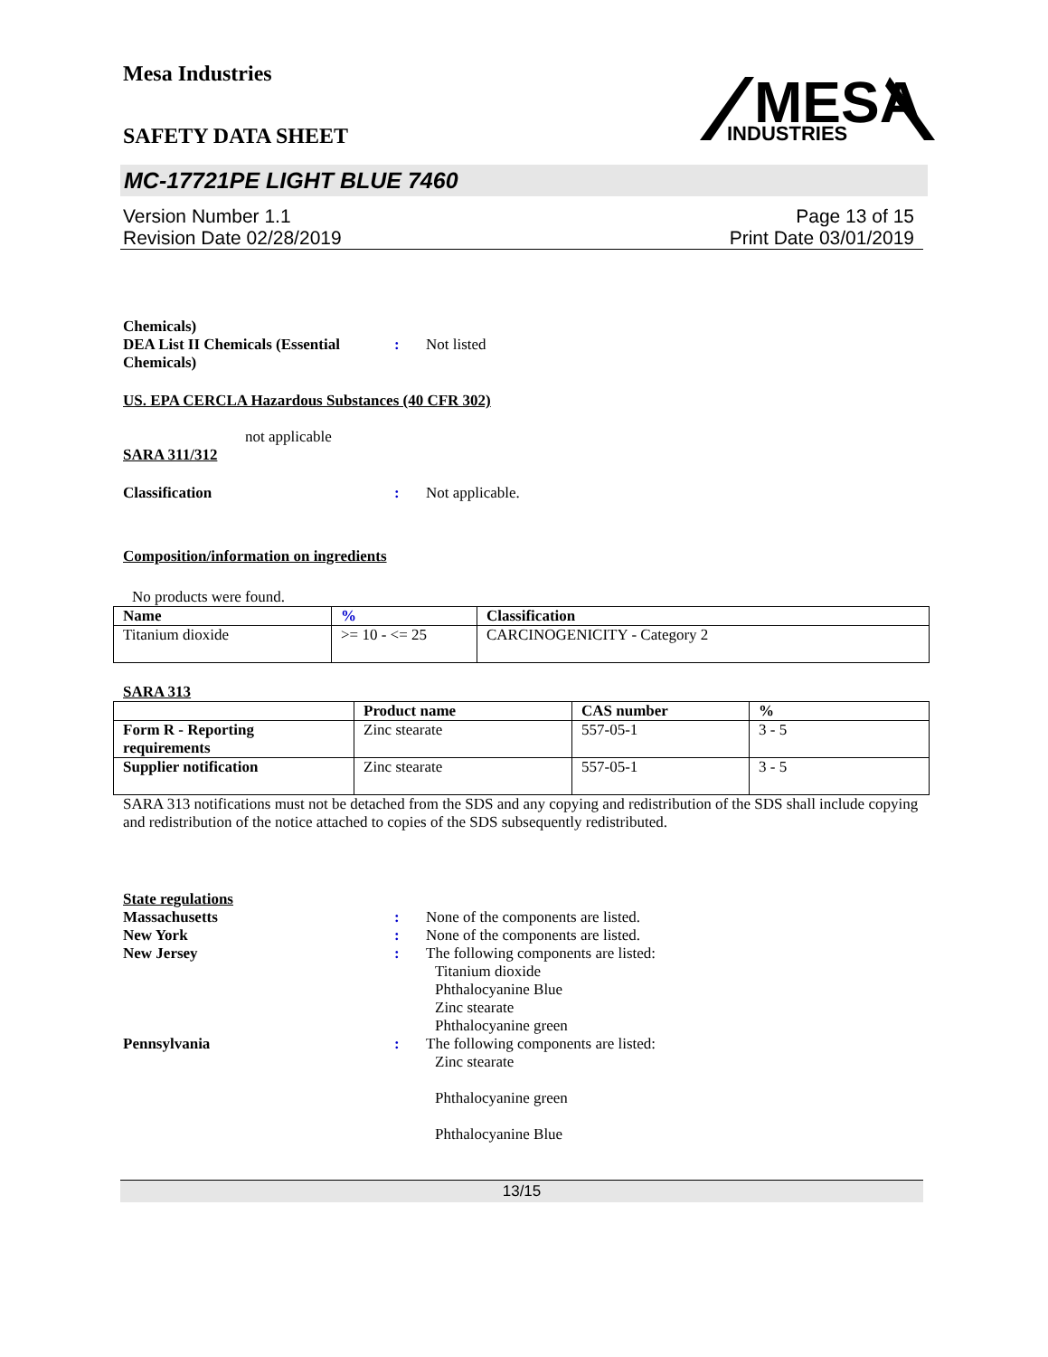Mesa Industries
SAFETY DATA SHEET
MESA
INDUSTRIES
MC-17721PE LIGHT BLUE 7460
Version Number 1.1
Revision Date 02/28/2019
Page 13 of 15
Print Date 03/01/2019
Chemicals)
DEA List II Chemicals (Essential Chemicals)
: Not listed
US. EPA CERCLA Hazardous Substances (40 CFR 302)
not applicable
SARA 311/312
Classification : Not applicable.
Composition/information on ingredients
No products were found.
| Name | % | Classification |
| --- | --- | --- |
| Titanium dioxide | >= 10 - <= 25 | CARCINOGENICITY - Category 2 |
SARA 313
| | Product name | CAS number | % |
| --- | --- | --- | --- |
| Form R - Reporting requirements | Zinc stearate | 557-05-1 | 3 - 5 |
| Supplier notification | Zinc stearate | 557-05-1 | 3 - 5 |
SARA 313 notifications must not be detached from the SDS and any copying and redistribution of the SDS shall include copying and redistribution of the notice attached to copies of the SDS subsequently redistributed.
State regulations
Massachusetts : None of the components are listed.
New York : None of the components are listed.
New Jersey : The following components are listed:
Titanium dioxide
Phthalocyanine Blue
Zinc stearate
Phthalocyanine green
Pennsylvania : The following components are listed:
Zinc stearate
Phthalocyanine green
Phthalocyanine Blue
13/15